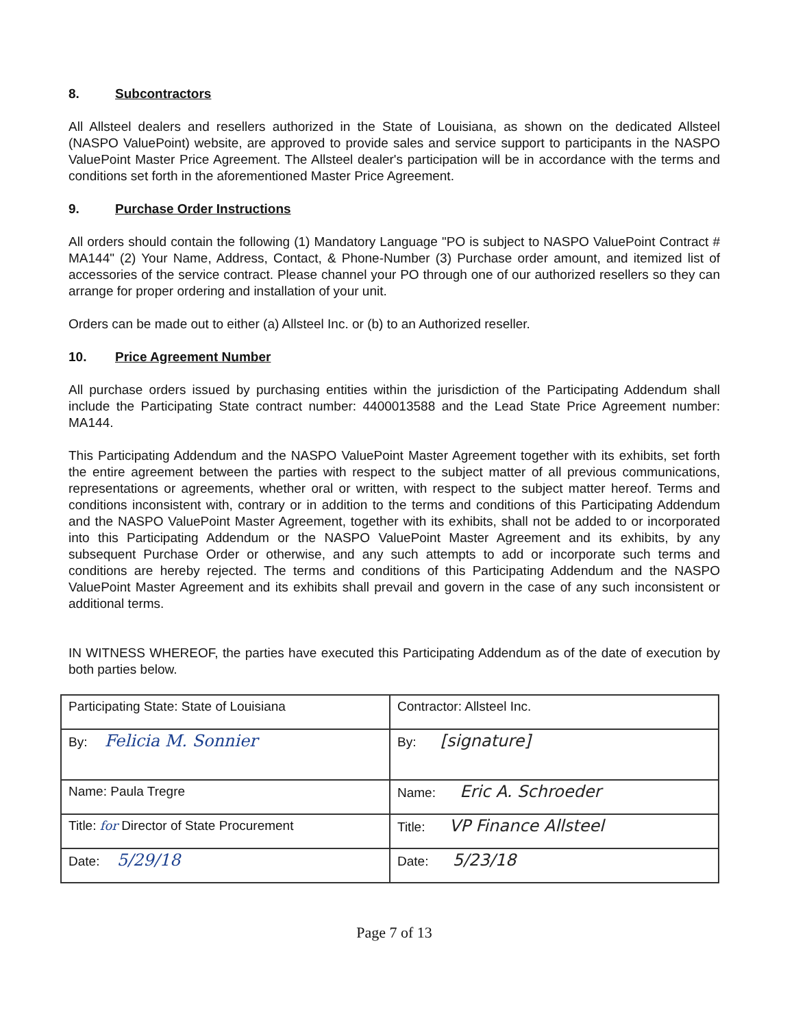8. Subcontractors
All Allsteel dealers and resellers authorized in the State of Louisiana, as shown on the dedicated Allsteel (NASPO ValuePoint) website, are approved to provide sales and service support to participants in the NASPO ValuePoint Master Price Agreement. The Allsteel dealer's participation will be in accordance with the terms and conditions set forth in the aforementioned Master Price Agreement.
9. Purchase Order Instructions
All orders should contain the following (1) Mandatory Language "PO is subject to NASPO ValuePoint Contract # MA144" (2) Your Name, Address, Contact, & Phone-Number (3) Purchase order amount, and itemized list of accessories of the service contract. Please channel your PO through one of our authorized resellers so they can arrange for proper ordering and installation of your unit.
Orders can be made out to either (a) Allsteel Inc. or (b) to an Authorized reseller.
10. Price Agreement Number
All purchase orders issued by purchasing entities within the jurisdiction of the Participating Addendum shall include the Participating State contract number: 4400013588 and the Lead State Price Agreement number: MA144.
This Participating Addendum and the NASPO ValuePoint Master Agreement together with its exhibits, set forth the entire agreement between the parties with respect to the subject matter of all previous communications, representations or agreements, whether oral or written, with respect to the subject matter hereof. Terms and conditions inconsistent with, contrary or in addition to the terms and conditions of this Participating Addendum and the NASPO ValuePoint Master Agreement, together with its exhibits, shall not be added to or incorporated into this Participating Addendum or the NASPO ValuePoint Master Agreement and its exhibits, by any subsequent Purchase Order or otherwise, and any such attempts to add or incorporate such terms and conditions are hereby rejected. The terms and conditions of this Participating Addendum and the NASPO ValuePoint Master Agreement and its exhibits shall prevail and govern in the case of any such inconsistent or additional terms.
IN WITNESS WHEREOF, the parties have executed this Participating Addendum as of the date of execution by both parties below.
| Participating State: State of Louisiana | Contractor: Allsteel Inc. |
| By: Felicia M. Sonnier | By: [signature] |
| Name: Paula Tregre | Name: Eric A. Schroeder |
| Title: for Director of State Procurement | Title: VP Finance Allsteel |
| Date: 5/29/18 | Date: 5/23/18 |
Page 7 of 13